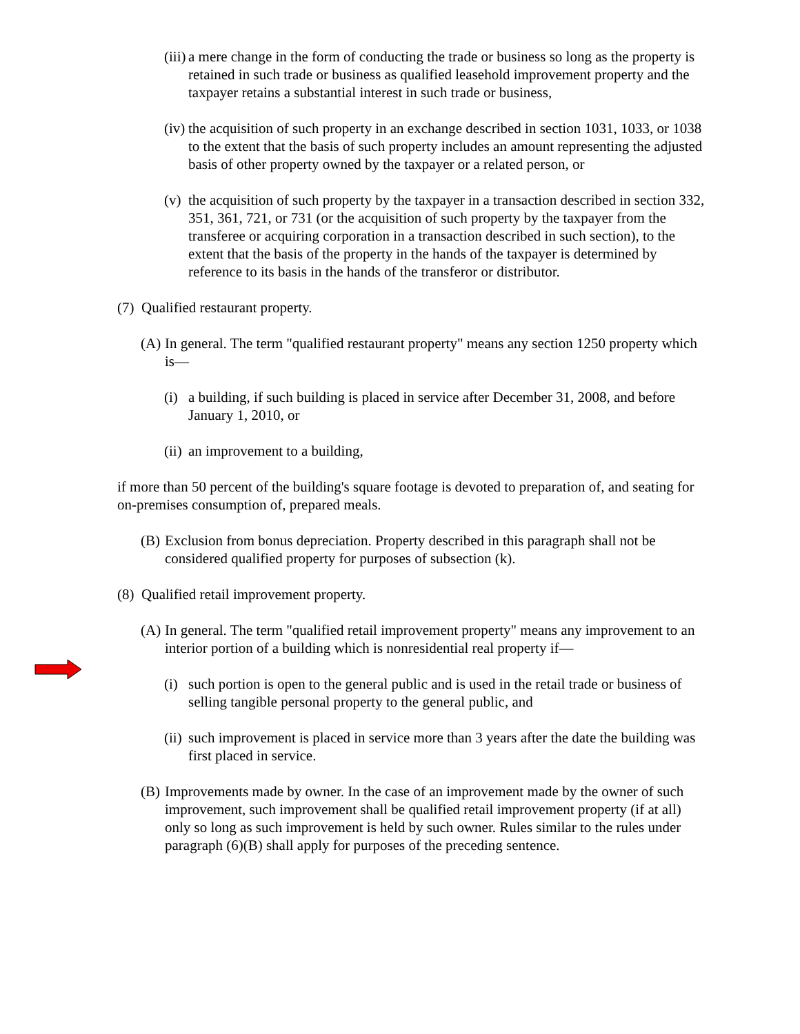(iii) a mere change in the form of conducting the trade or business so long as the property is retained in such trade or business as qualified leasehold improvement property and the taxpayer retains a substantial interest in such trade or business,
(iv) the acquisition of such property in an exchange described in section 1031, 1033, or 1038 to the extent that the basis of such property includes an amount representing the adjusted basis of other property owned by the taxpayer or a related person, or
(v) the acquisition of such property by the taxpayer in a transaction described in section 332, 351, 361, 721, or 731 (or the acquisition of such property by the taxpayer from the transferee or acquiring corporation in a transaction described in such section), to the extent that the basis of the property in the hands of the taxpayer is determined by reference to its basis in the hands of the transferor or distributor.
(7) Qualified restaurant property.
(A) In general. The term "qualified restaurant property" means any section 1250 property which is—
(i) a building, if such building is placed in service after December 31, 2008, and before January 1, 2010, or
(ii) an improvement to a building,
if more than 50 percent of the building's square footage is devoted to preparation of, and seating for on-premises consumption of, prepared meals.
(B) Exclusion from bonus depreciation. Property described in this paragraph shall not be considered qualified property for purposes of subsection (k).
(8) Qualified retail improvement property.
(A) In general. The term "qualified retail improvement property" means any improvement to an interior portion of a building which is nonresidential real property if—
(i) such portion is open to the general public and is used in the retail trade or business of selling tangible personal property to the general public, and
(ii) such improvement is placed in service more than 3 years after the date the building was first placed in service.
(B) Improvements made by owner. In the case of an improvement made by the owner of such improvement, such improvement shall be qualified retail improvement property (if at all) only so long as such improvement is held by such owner. Rules similar to the rules under paragraph (6)(B) shall apply for purposes of the preceding sentence.